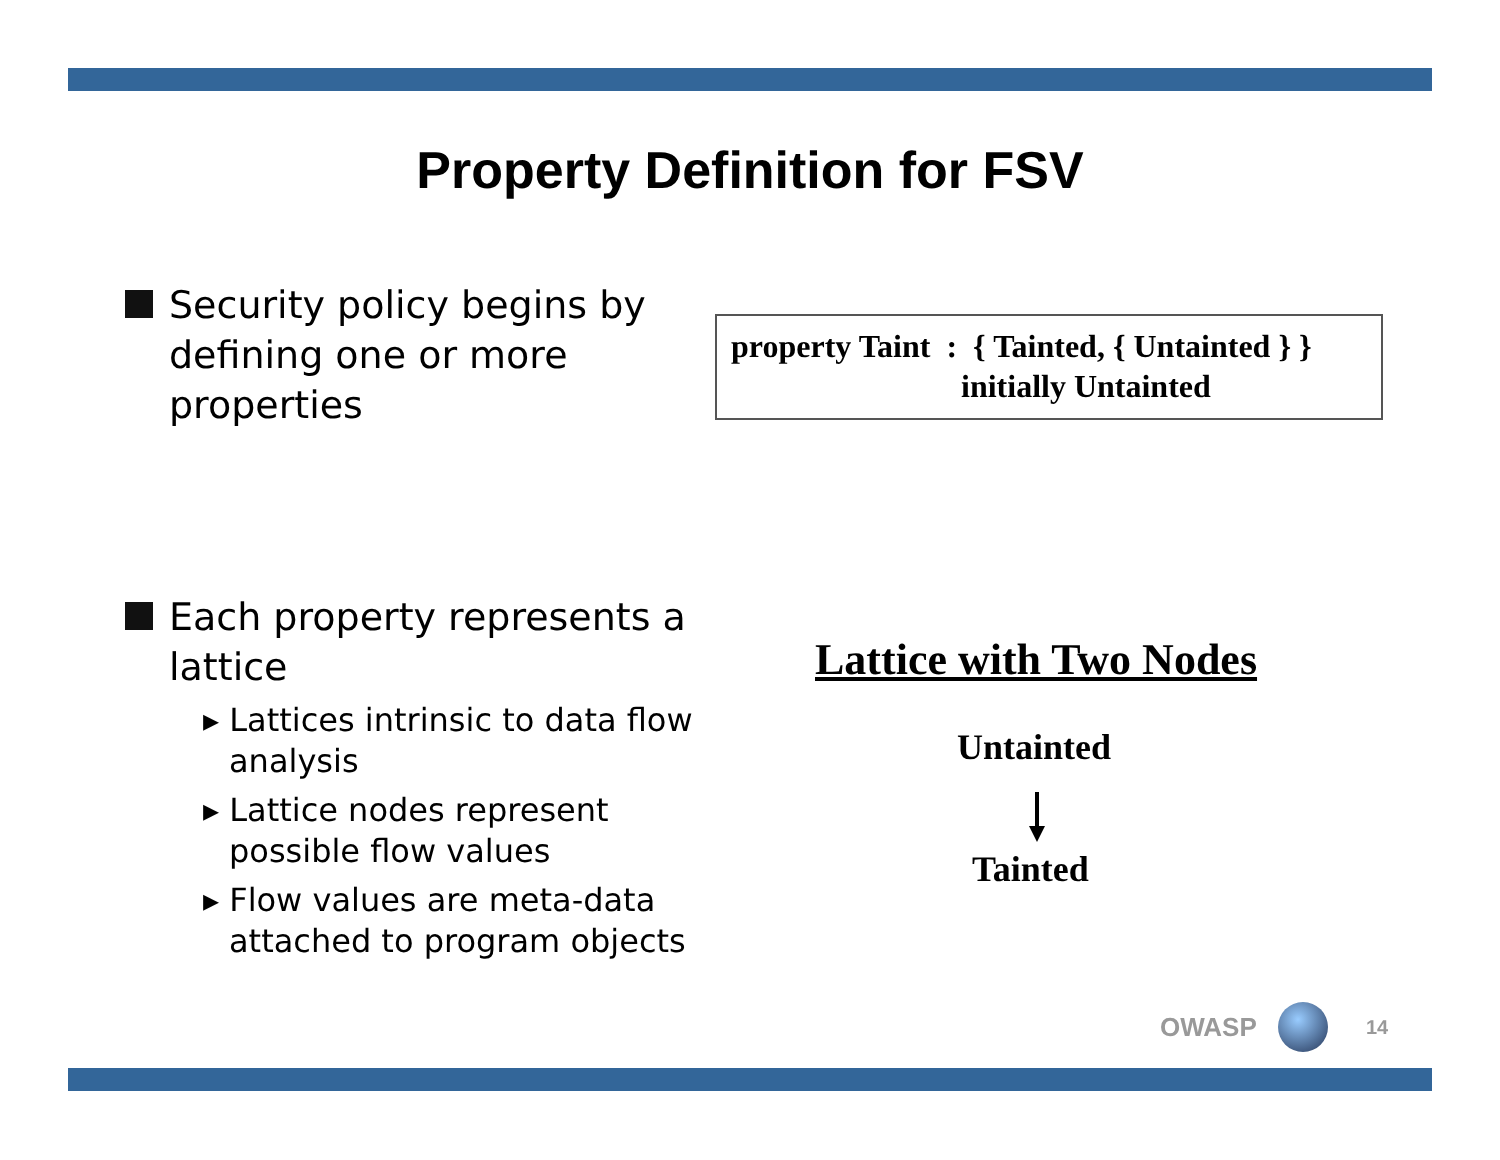Property Definition for FSV
Security policy begins by
defining one or more
properties
property Taint : { Tainted, { Untainted } }
initially Untainted
Each property represents a
lattice
▸ Lattices intrinsic to data flow analysis
▸ Lattice nodes represent possible flow values
▸ Flow values are meta-data attached to program objects
Lattice with Two Nodes
Untainted
Tainted
OWASP 14